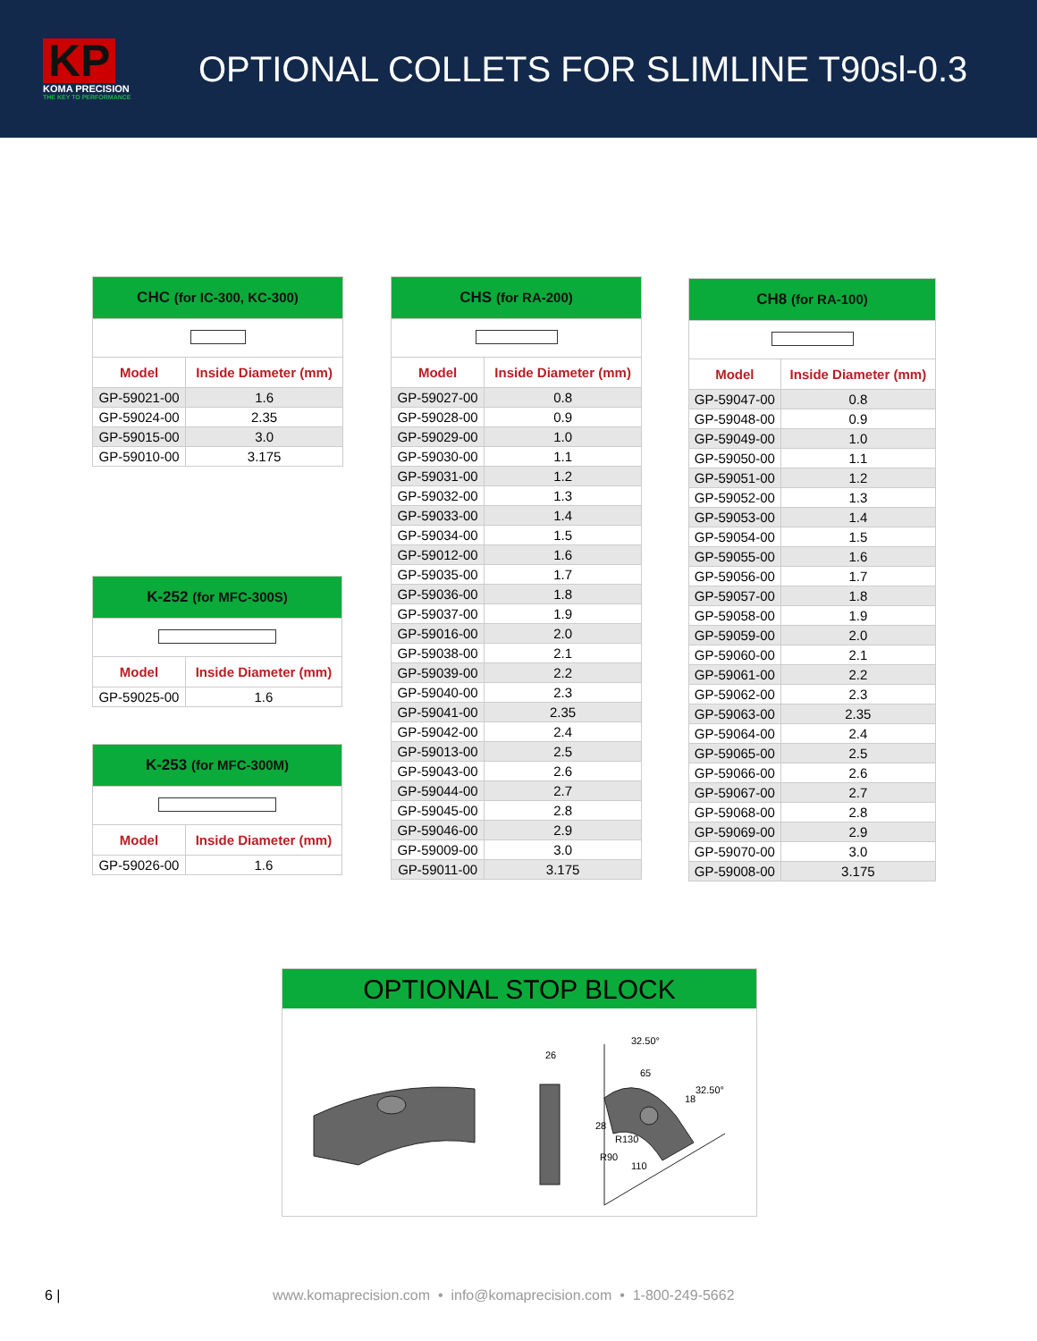KP
KOMA PRECISION
THE KEY TO PERFORMANCE
OPTIONAL COLLETS FOR SLIMLINE T90sl-0.3
| CHC (for IC-300, KC-300) | |
| --- | --- |
| Model | Inside Diameter (mm) |
| GP-59021-00 | 1.6 |
| GP-59024-00 | 2.35 |
| GP-59015-00 | 3.0 |
| GP-59010-00 | 3.175 |
| K-252 (for MFC-300S) | |
| --- | --- |
| Model | Inside Diameter (mm) |
| GP-59025-00 | 1.6 |
| K-253 (for MFC-300M) | |
| --- | --- |
| Model | Inside Diameter (mm) |
| GP-59026-00 | 1.6 |
| CHS (for RA-200) | |
| --- | --- |
| Model | Inside Diameter (mm) |
| GP-59027-00 | 0.8 |
| GP-59028-00 | 0.9 |
| GP-59029-00 | 1.0 |
| GP-59030-00 | 1.1 |
| GP-59031-00 | 1.2 |
| GP-59032-00 | 1.3 |
| GP-59033-00 | 1.4 |
| GP-59034-00 | 1.5 |
| GP-59012-00 | 1.6 |
| GP-59035-00 | 1.7 |
| GP-59036-00 | 1.8 |
| GP-59037-00 | 1.9 |
| GP-59016-00 | 2.0 |
| GP-59038-00 | 2.1 |
| GP-59039-00 | 2.2 |
| GP-59040-00 | 2.3 |
| GP-59041-00 | 2.35 |
| GP-59042-00 | 2.4 |
| GP-59013-00 | 2.5 |
| GP-59043-00 | 2.6 |
| GP-59044-00 | 2.7 |
| GP-59045-00 | 2.8 |
| GP-59046-00 | 2.9 |
| GP-59009-00 | 3.0 |
| GP-59011-00 | 3.175 |
| CH8 (for RA-100) | |
| --- | --- |
| Model | Inside Diameter (mm) |
| GP-59047-00 | 0.8 |
| GP-59048-00 | 0.9 |
| GP-59049-00 | 1.0 |
| GP-59050-00 | 1.1 |
| GP-59051-00 | 1.2 |
| GP-59052-00 | 1.3 |
| GP-59053-00 | 1.4 |
| GP-59054-00 | 1.5 |
| GP-59055-00 | 1.6 |
| GP-59056-00 | 1.7 |
| GP-59057-00 | 1.8 |
| GP-59058-00 | 1.9 |
| GP-59059-00 | 2.0 |
| GP-59060-00 | 2.1 |
| GP-59061-00 | 2.2 |
| GP-59062-00 | 2.3 |
| GP-59063-00 | 2.35 |
| GP-59064-00 | 2.4 |
| GP-59065-00 | 2.5 |
| GP-59066-00 | 2.6 |
| GP-59067-00 | 2.7 |
| GP-59068-00 | 2.8 |
| GP-59069-00 | 2.9 |
| GP-59070-00 | 3.0 |
| GP-59008-00 | 3.175 |
OPTIONAL STOP BLOCK
26
32.50°
65
32.50°
18
28
R130
R90
110
6 | www.komaprecision.com • info@komaprecision.com • 1-800-249-5662